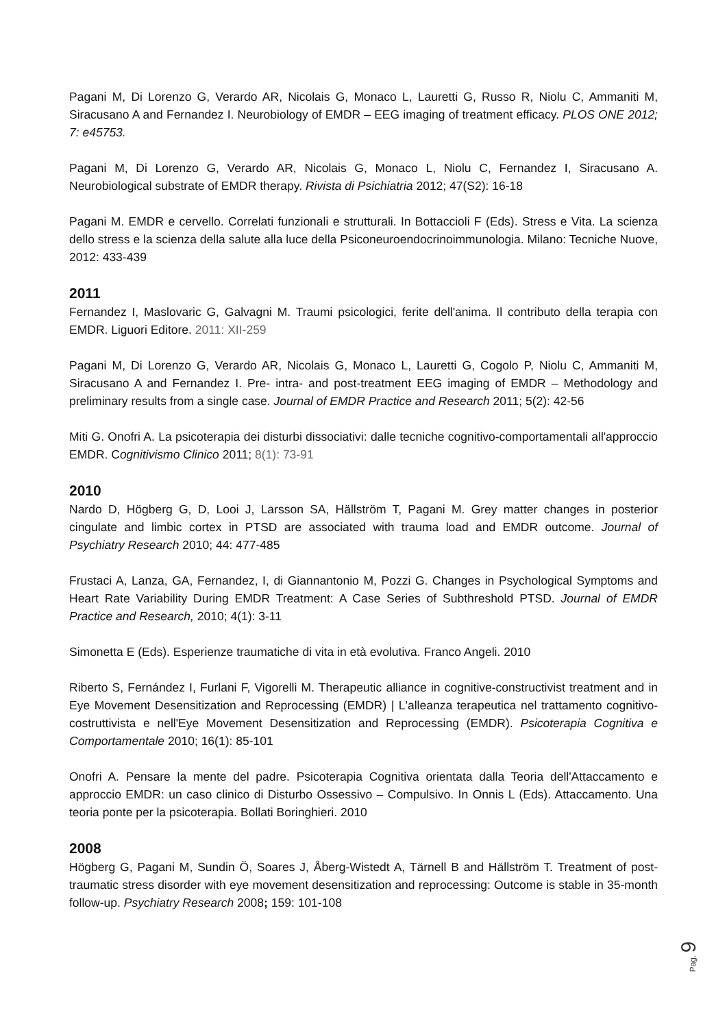Pagani M, Di Lorenzo G, Verardo AR, Nicolais G, Monaco L, Lauretti G, Russo R, Niolu C, Ammaniti M, Siracusano A and Fernandez I. Neurobiology of EMDR – EEG imaging of treatment efficacy. PLOS ONE 2012; 7: e45753.
Pagani M, Di Lorenzo G, Verardo AR, Nicolais G, Monaco L, Niolu C, Fernandez I, Siracusano A. Neurobiological substrate of EMDR therapy. Rivista di Psichiatria 2012; 47(S2): 16-18
Pagani M. EMDR e cervello. Correlati funzionali e strutturali. In Bottaccioli F (Eds). Stress e Vita. La scienza dello stress e la scienza della salute alla luce della Psiconeuroendocrinoimmunologia. Milano: Tecniche Nuove, 2012: 433-439
2011
Fernandez I, Maslovaric G, Galvagni M. Traumi psicologici, ferite dell'anima. Il contributo della terapia con EMDR. Liguori Editore. 2011: XII-259
Pagani M, Di Lorenzo G, Verardo AR, Nicolais G, Monaco L, Lauretti G, Cogolo P, Niolu C, Ammaniti M, Siracusano A and Fernandez I. Pre- intra- and post-treatment EEG imaging of EMDR – Methodology and preliminary results from a single case. Journal of EMDR Practice and Research 2011; 5(2): 42-56
Miti G. Onofri A. La psicoterapia dei disturbi dissociativi: dalle tecniche cognitivo-comportamentali all'approccio EMDR. Cognitivismo Clinico 2011; 8(1): 73-91
2010
Nardo D, Högberg G, D, Looi J, Larsson SA, Hällström T, Pagani M. Grey matter changes in posterior cingulate and limbic cortex in PTSD are associated with trauma load and EMDR outcome. Journal of Psychiatry Research 2010; 44: 477-485
Frustaci A, Lanza, GA, Fernandez, I, di Giannantonio M, Pozzi G. Changes in Psychological Symptoms and Heart Rate Variability During EMDR Treatment: A Case Series of Subthreshold PTSD. Journal of EMDR Practice and Research, 2010; 4(1): 3-11
Simonetta E (Eds). Esperienze traumatiche di vita in età evolutiva. Franco Angeli. 2010
Riberto S, Fernández I, Furlani F, Vigorelli M. Therapeutic alliance in cognitive-constructivist treatment and in Eye Movement Desensitization and Reprocessing (EMDR) | L'alleanza terapeutica nel trattamento cognitivo-costruttivista e nell'Eye Movement Desensitization and Reprocessing (EMDR). Psicoterapia Cognitiva e Comportamentale 2010; 16(1): 85-101
Onofri A. Pensare la mente del padre. Psicoterapia Cognitiva orientata dalla Teoria dell'Attaccamento e approccio EMDR: un caso clinico di Disturbo Ossessivo – Compulsivo. In Onnis L (Eds). Attaccamento. Una teoria ponte per la psicoterapia. Bollati Boringhieri. 2010
2008
Högberg G, Pagani M, Sundin Ö, Soares J, Åberg-Wistedt A, Tärnell B and Hällström T. Treatment of post-traumatic stress disorder with eye movement desensitization and reprocessing: Outcome is stable in 35-month follow-up. Psychiatry Research 2008; 159: 101-108
Pag. 9